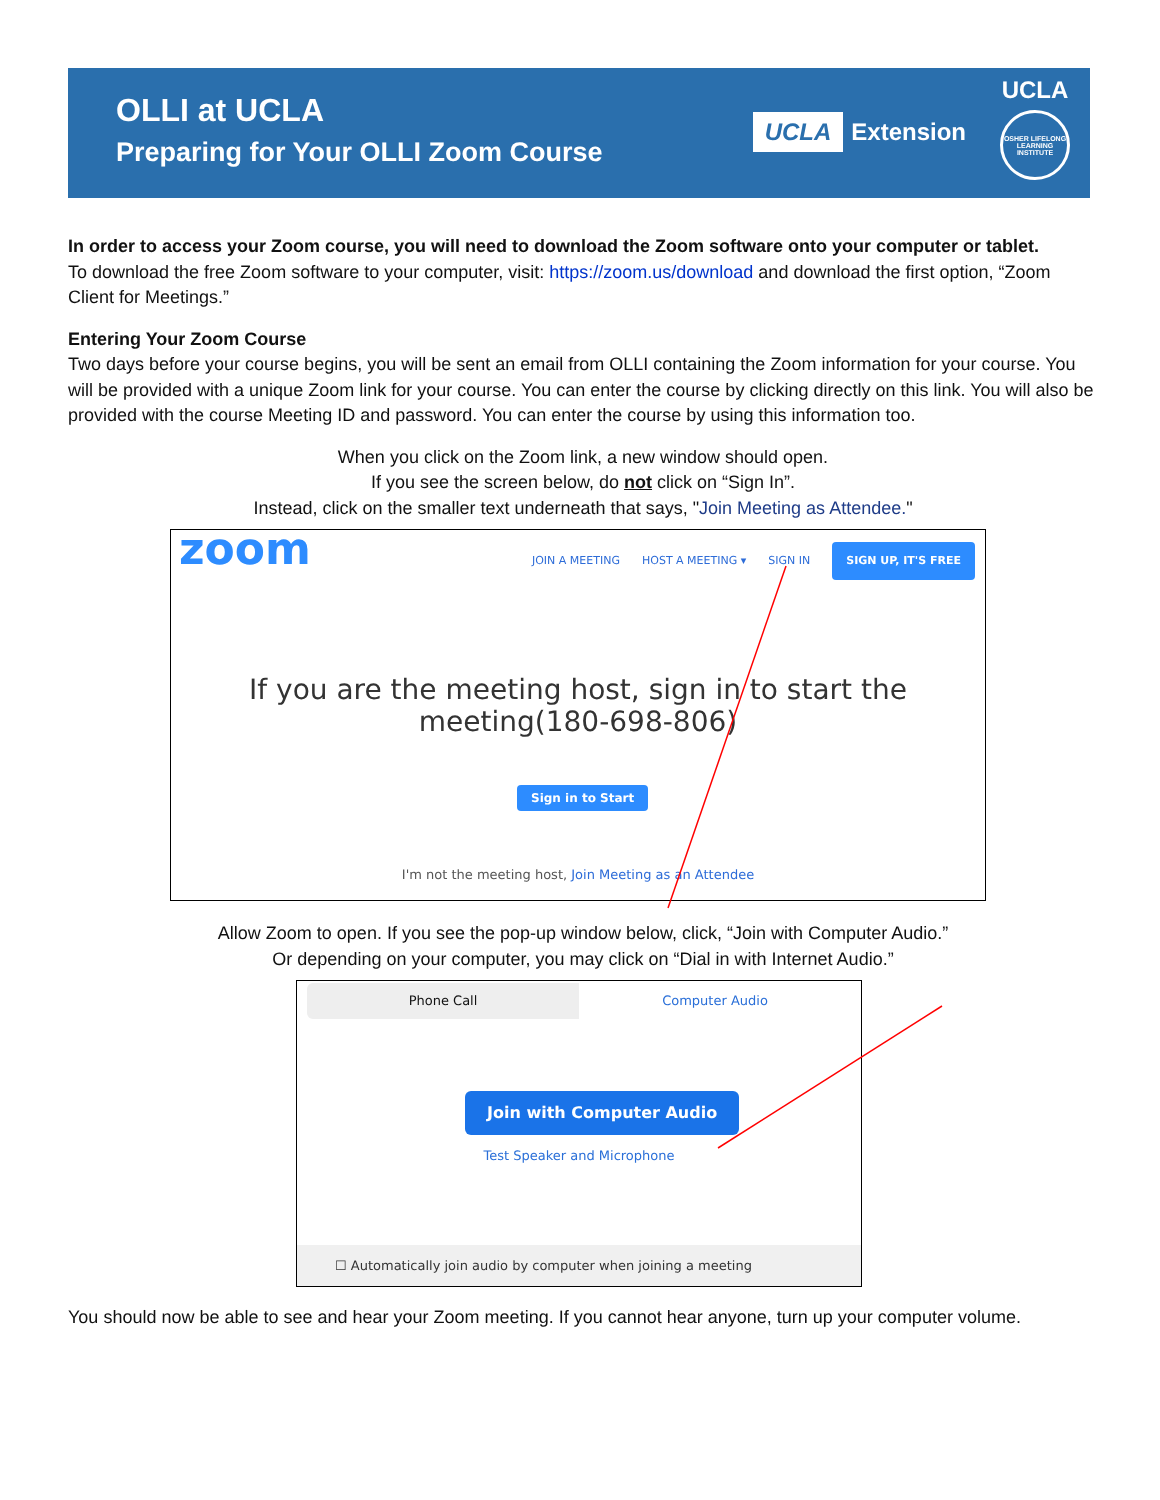OLLI at UCLA
Preparing for Your OLLI Zoom Course
UCLA Extension
UCLA
OSHER LIFELONG LEARNING INSTITUTE
In order to access your Zoom course, you will need to download the Zoom software onto your computer or tablet.
To download the free Zoom software to your computer, visit: https://zoom.us/download and download the first option, “Zoom Client for Meetings.”
Entering Your Zoom Course
Two days before your course begins, you will be sent an email from OLLI containing the Zoom information for your course. You will be provided with a unique Zoom link for your course. You can enter the course by clicking directly on this link. You will also be provided with the course Meeting ID and password. You can enter the course by using this information too.
When you click on the Zoom link, a new window should open.
If you see the screen below, do not click on “Sign In”.
Instead, click on the smaller text underneath that says, "Join Meeting as Attendee."
zoom
JOIN A MEETING HOST A MEETING ▾ SIGN IN SIGN UP, IT'S FREE
If you are the meeting host, sign in to start the
meeting(180-698-806)
Sign in to Start
I'm not the meeting host, Join Meeting as an Attendee
Allow Zoom to open. If you see the pop-up window below, click, “Join with Computer Audio.”
Or depending on your computer, you may click on “Dial in with Internet Audio.”
Phone Call Computer Audio
Join with Computer Audio
Test Speaker and Microphone
☐ Automatically join audio by computer when joining a meeting
You should now be able to see and hear your Zoom meeting. If you cannot hear anyone, turn up your computer volume.